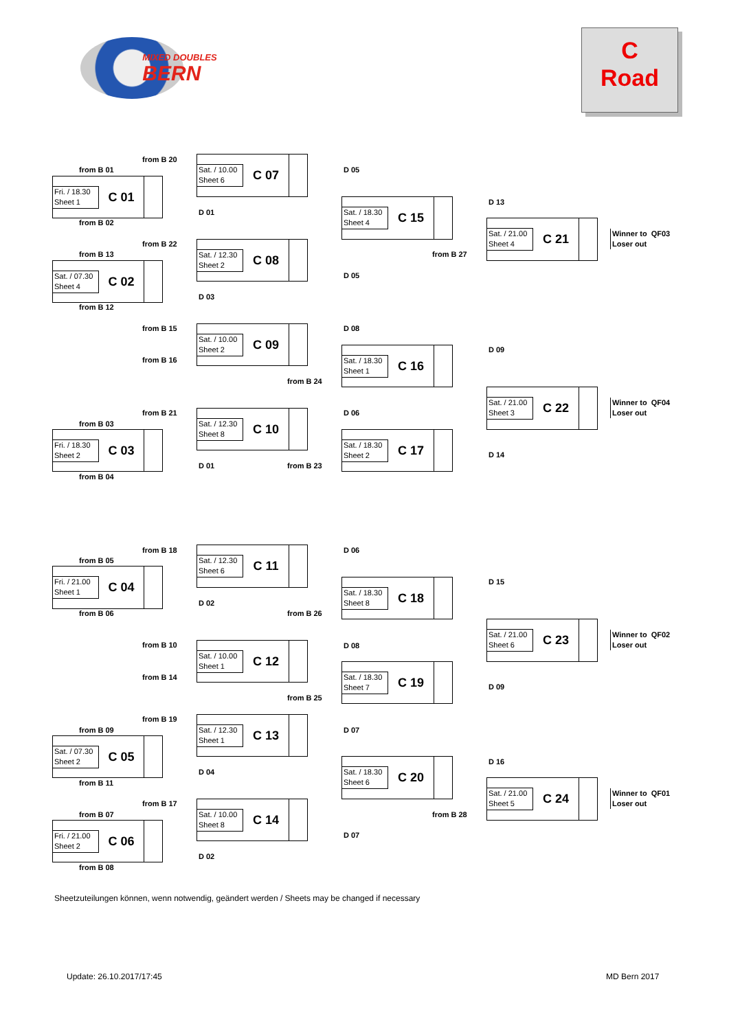MIXED DOUBLES
BERN
C
Road
from B 20
Sat. / 10.00
Sheet 6
C 07
D 05
from B 01
Fri. / 18.30
Sheet 1
C 01
D 01
from B 02
D 13
Sat. / 18.30
Sheet 4
C 15
Sat. / 21.00
Sheet 4
C 21
Winner to QF03
Loser out
from B 22
Sat. / 12.30
Sheet 2
C 08
from B 13
from B 27
Sat. / 07.30
Sheet 4
C 02
D 05
D 03
from B 12
from B 15
D 08
Sat. / 10.00
Sheet 2
C 09
D 09
Sat. / 18.30
Sheet 1
C 16
from B 16
from B 24
Sat. / 21.00
Sheet 3
C 22
Winner to QF04
Loser out
from B 21
D 06
Sat. / 12.30
Sheet 8
C 10
from B 03
Fri. / 18.30
Sheet 2
C 03
Sat. / 18.30
Sheet 2
C 17
D 14
D 01
from B 23
from B 04
from B 18
D 06
Sat. / 12.30
Sheet 6
C 11
from B 05
Fri. / 21.00
Sheet 1
C 04
D 15
Sat. / 18.30
Sheet 8
C 18
D 02
from B 06
from B 26
Sat. / 21.00
Sheet 6
C 23
Winner to QF02
Loser out
from B 10
D 08
Sat. / 10.00
Sheet 1
C 12
Sat. / 18.30
Sheet 7
C 19
from B 14
D 09
from B 25
from B 19
Sat. / 12.30
Sheet 1
C 13
from B 09
D 07
Sat. / 07.30
Sheet 2
C 05
D 16
Sat. / 18.30
Sheet 6
C 20
D 04
from B 11
Sat. / 21.00
Sheet 5
C 24
Winner to QF01
Loser out
from B 17
Sat. / 10.00
Sheet 8
C 14
from B 07
from B 28
Fri. / 21.00
Sheet 2
C 06
D 07
D 02
from B 08
Sheetzuteilungen können, wenn notwendig, geändert werden / Sheets may be changed if necessary
Update: 26.10.2017/17:45
MD Bern 2017